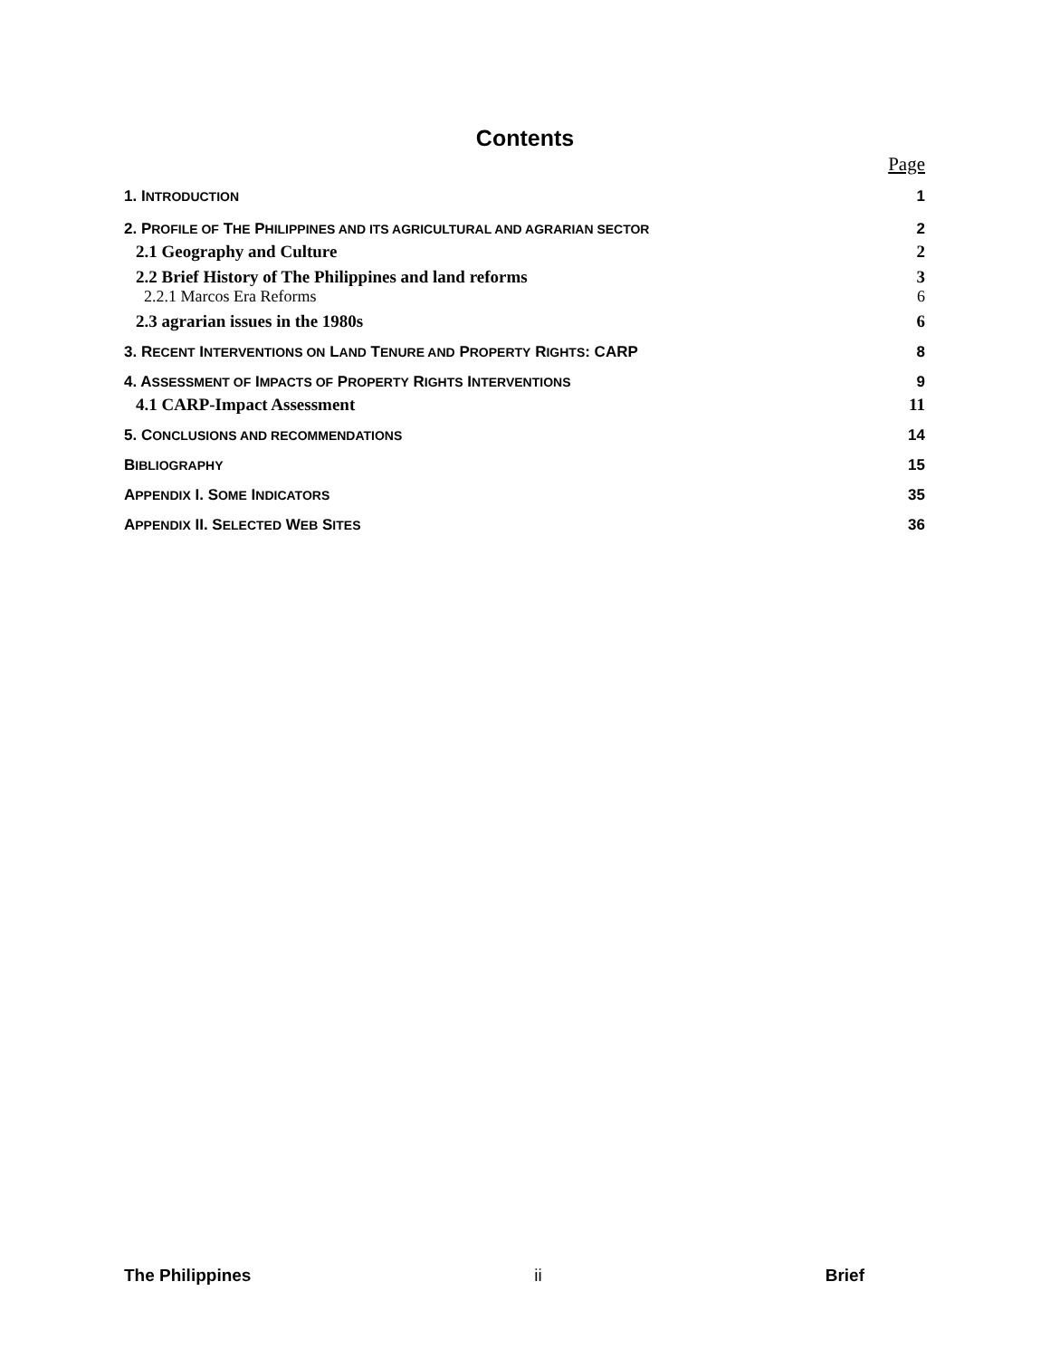Contents
Page
1. INTRODUCTION 1
2. PROFILE OF THE PHILIPPINES AND ITS AGRICULTURAL AND AGRARIAN SECTOR 2
2.1 Geography and Culture 2
2.2 Brief History of The Philippines and land reforms 3
2.2.1 Marcos Era Reforms 6
2.3 agrarian issues in the 1980s 6
3. RECENT INTERVENTIONS ON LAND TENURE AND PROPERTY RIGHTS: CARP 8
4. ASSESSMENT OF IMPACTS OF PROPERTY RIGHTS INTERVENTIONS 9
4.1 CARP-Impact Assessment 11
5. CONCLUSIONS AND RECOMMENDATIONS 14
BIBLIOGRAPHY 15
APPENDIX I. SOME INDICATORS 35
APPENDIX II. SELECTED WEB SITES 36
The Philippines ii Brief